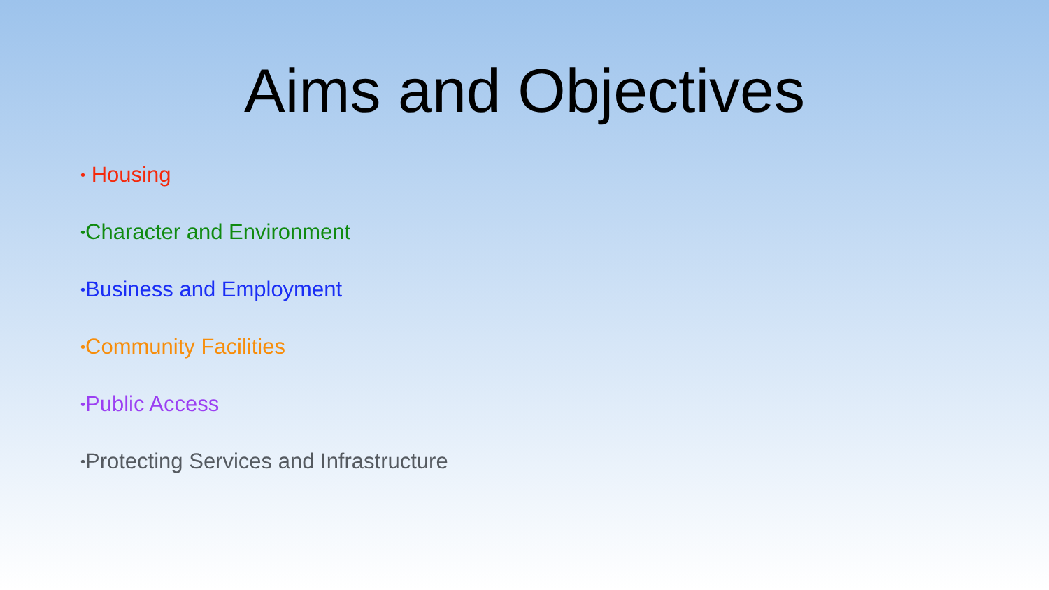Aims and Objectives
• Housing
•Character and Environment
•Business and Employment
•Community Facilities
•Public Access
•Protecting Services and Infrastructure
.